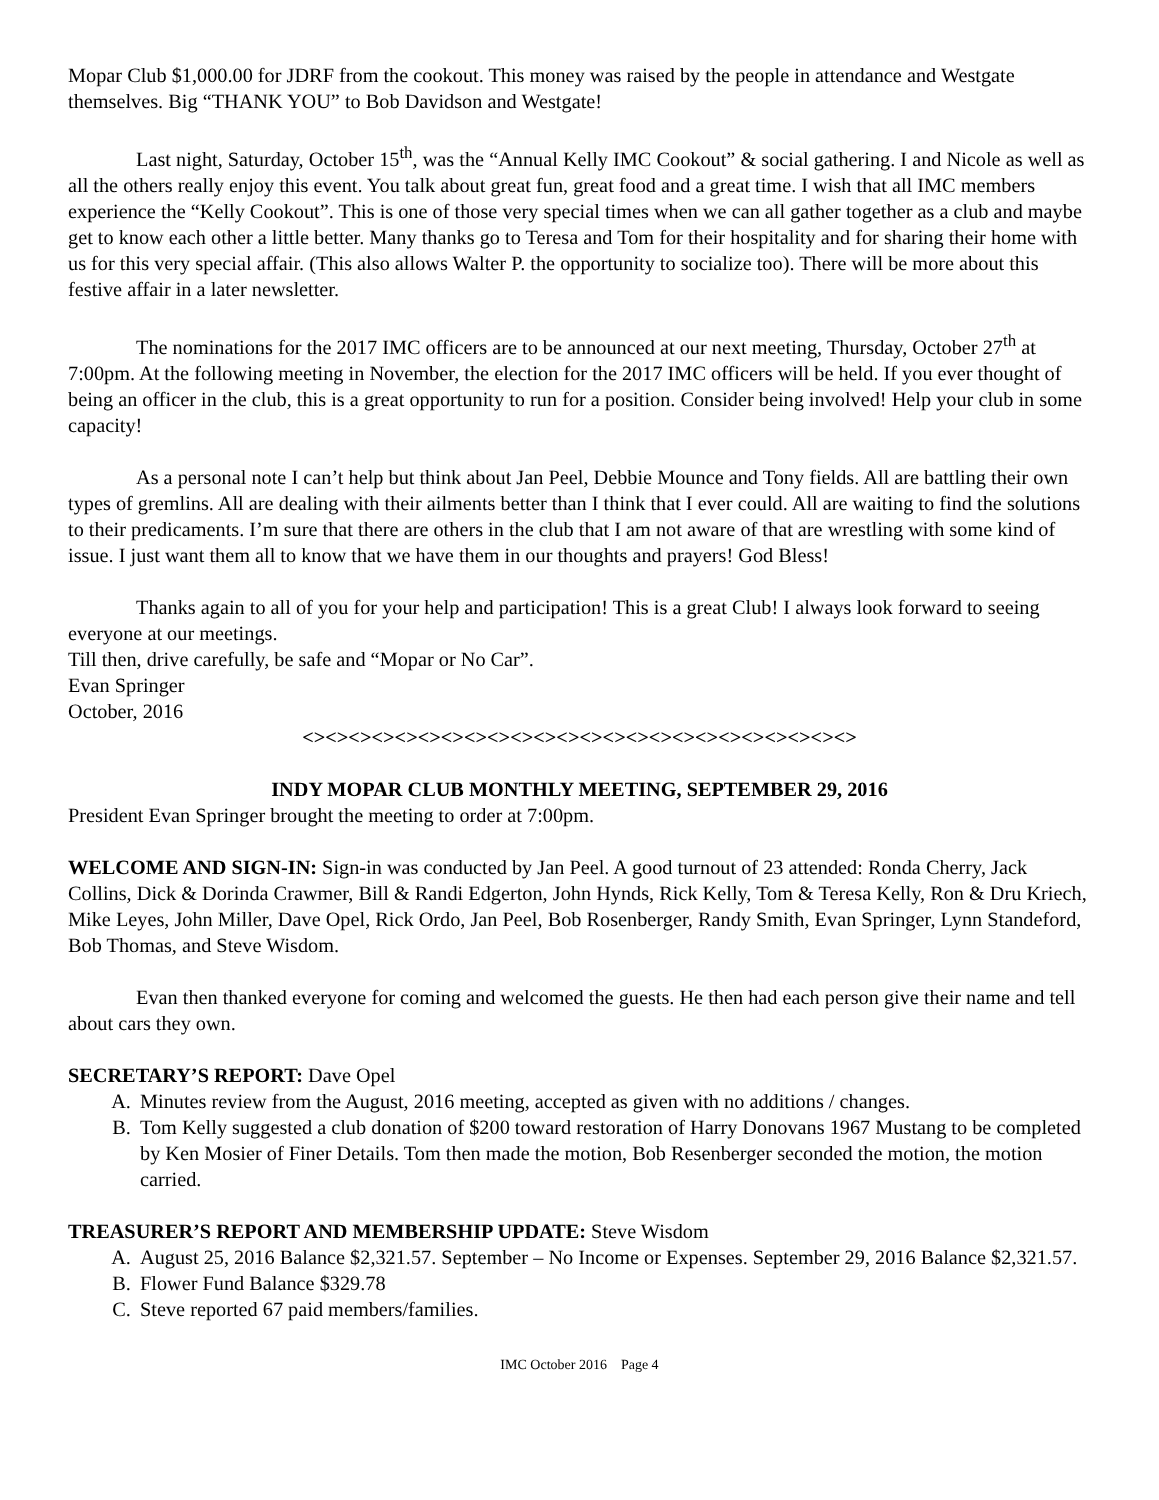Mopar Club $1,000.00 for JDRF from the cookout. This money was raised by the people in attendance and Westgate themselves. Big “THANK YOU” to Bob Davidson and Westgate!
Last night, Saturday, October 15<sup>th</sup>, was the “Annual Kelly IMC Cookout” & social gathering. I and Nicole as well as all the others really enjoy this event. You talk about great fun, great food and a great time. I wish that all IMC members experience the “Kelly Cookout”. This is one of those very special times when we can all gather together as a club and maybe get to know each other a little better. Many thanks go to Teresa and Tom for their hospitality and for sharing their home with us for this very special affair. (This also allows Walter P. the opportunity to socialize too). There will be more about this festive affair in a later newsletter.
The nominations for the 2017 IMC officers are to be announced at our next meeting, Thursday, October 27<sup>th</sup> at 7:00pm. At the following meeting in November, the election for the 2017 IMC officers will be held. If you ever thought of being an officer in the club, this is a great opportunity to run for a position. Consider being involved! Help your club in some capacity!
As a personal note I can’t help but think about Jan Peel, Debbie Mounce and Tony fields. All are battling their own types of gremlins. All are dealing with their ailments better than I think that I ever could. All are waiting to find the solutions to their predicaments. I’m sure that there are others in the club that I am not aware of that are wrestling with some kind of issue. I just want them all to know that we have them in our thoughts and prayers! God Bless!
Thanks again to all of you for your help and participation! This is a great Club! I always look forward to seeing everyone at our meetings.
Till then, drive carefully, be safe and “Mopar or No Car”.
Evan Springer
October, 2016
<><><><><><><><><><><><><><><><><><><><><><><><>
INDY MOPAR CLUB MONTHLY MEETING, SEPTEMBER 29, 2016
President Evan Springer brought the meeting to order at 7:00pm.
WELCOME AND SIGN-IN: Sign-in was conducted by Jan Peel. A good turnout of 23 attended: Ronda Cherry, Jack Collins, Dick & Dorinda Crawmer, Bill & Randi Edgerton, John Hynds, Rick Kelly, Tom & Teresa Kelly, Ron & Dru Kriech, Mike Leyes, John Miller, Dave Opel, Rick Ordo, Jan Peel, Bob Rosenberger, Randy Smith, Evan Springer, Lynn Standeford, Bob Thomas, and Steve Wisdom.
Evan then thanked everyone for coming and welcomed the guests. He then had each person give their name and tell about cars they own.
SECRETARY’S REPORT: Dave Opel
A. Minutes review from the August, 2016 meeting, accepted as given with no additions / changes.
B. Tom Kelly suggested a club donation of $200 toward restoration of Harry Donovans 1967 Mustang to be completed by Ken Mosier of Finer Details. Tom then made the motion, Bob Resenberger seconded the motion, the motion carried.
TREASURER’S REPORT AND MEMBERSHIP UPDATE: Steve Wisdom
A. August 25, 2016 Balance $2,321.57. September – No Income or Expenses. September 29, 2016 Balance $2,321.57.
B. Flower Fund Balance $329.78
C. Steve reported 67 paid members/families.
IMC October 2016 Page 4